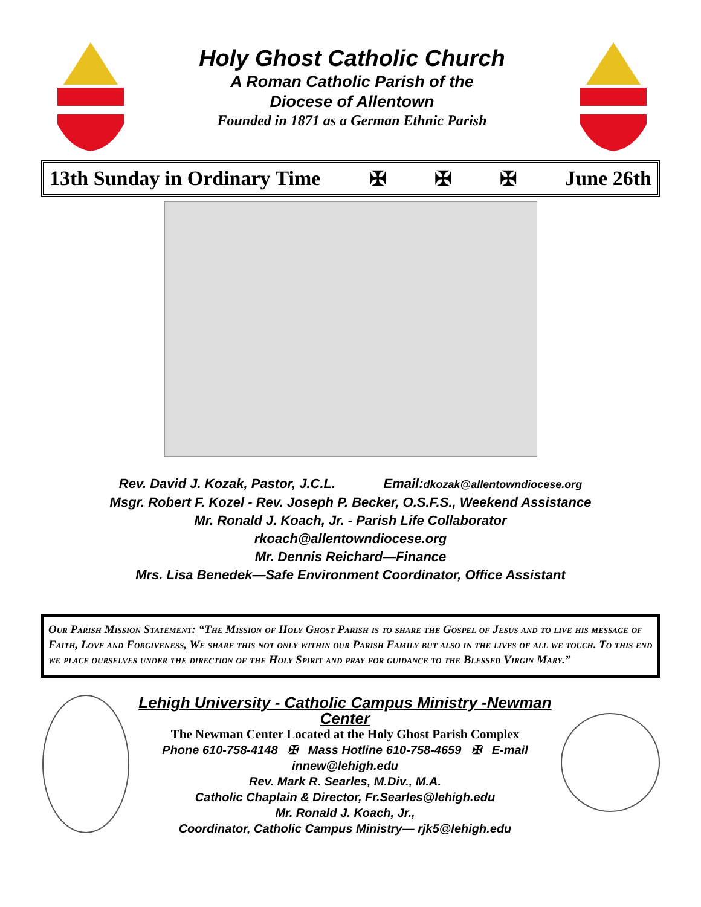Holy Ghost Catholic Church
A Roman Catholic Parish of the
Diocese of Allentown
Founded in 1871 as a German Ethnic Parish
13th Sunday in Ordinary Time ✠ ✠ ✠ June 26th
Rev. David J. Kozak, Pastor, J.C.L. Email:dkozak@allentowndiocese.org
Msgr. Robert F. Kozel - Rev. Joseph P. Becker, O.S.F.S., Weekend Assistance
Mr. Ronald J. Koach, Jr. - Parish Life Collaborator
rkoach@allentowndiocese.org
Mr. Dennis Reichard—Finance
Mrs. Lisa Benedek—Safe Environment Coordinator, Office Assistant
Our Parish Mission Statement: “The Mission of Holy Ghost Parish is to share the Gospel of Jesus and to live his message of Faith, Love and Forgiveness, We share this not only within our Parish Family but also in the lives of all we touch. To this end we place ourselves under the direction of the Holy Spirit and pray for guidance to the Blessed Virgin Mary.”
Lehigh University - Catholic Campus Ministry -Newman Center
The Newman Center Located at the Holy Ghost Parish Complex
Phone 610-758-4148 ✠ Mass Hotline 610-758-4659 ✠ E-mail
innew@lehigh.edu
Rev. Mark R. Searles, M.Div., M.A.
Catholic Chaplain & Director, Fr.Searles@lehigh.edu
Mr. Ronald J. Koach, Jr.,
Coordinator, Catholic Campus Ministry— rjk5@lehigh.edu